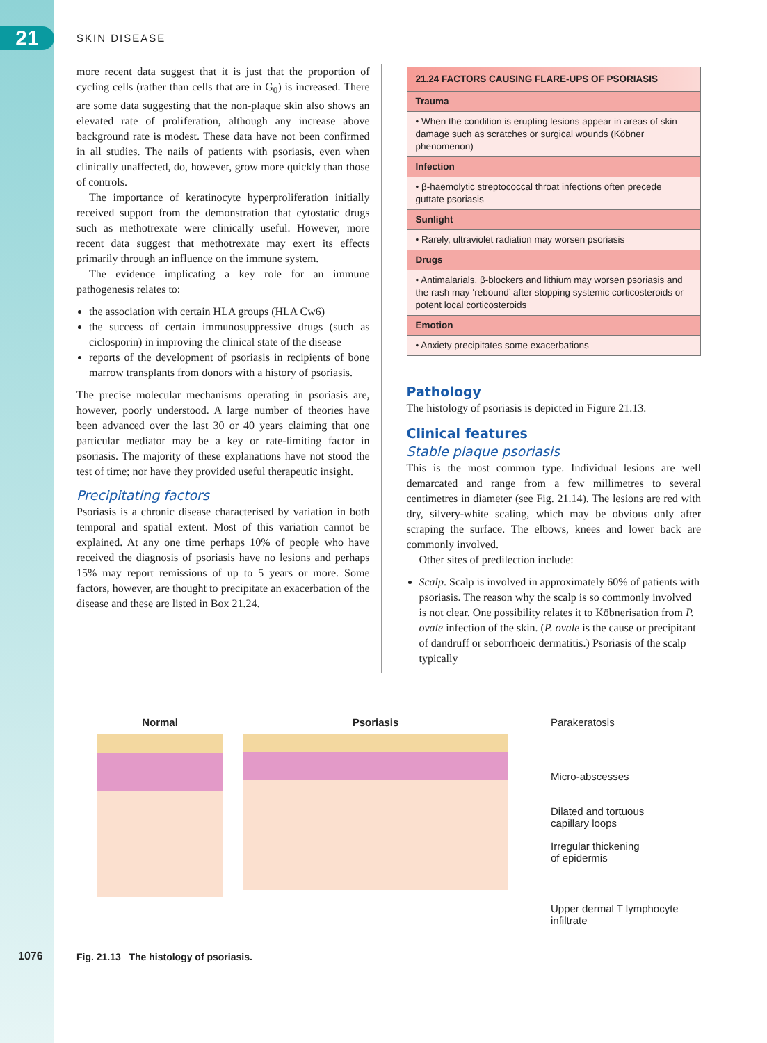21 SKIN DISEASE
more recent data suggest that it is just that the proportion of cycling cells (rather than cells that are in G<sub>0</sub>) is increased. There are some data suggesting that the non-plaque skin also shows an elevated rate of proliferation, although any increase above background rate is modest. These data have not been confirmed in all studies. The nails of patients with psoriasis, even when clinically unaffected, do, however, grow more quickly than those of controls.
The importance of keratinocyte hyperproliferation initially received support from the demonstration that cytostatic drugs such as methotrexate were clinically useful. However, more recent data suggest that methotrexate may exert its effects primarily through an influence on the immune system.
The evidence implicating a key role for an immune pathogenesis relates to:
the association with certain HLA groups (HLA Cw6)
the success of certain immunosuppressive drugs (such as ciclosporin) in improving the clinical state of the disease
reports of the development of psoriasis in recipients of bone marrow transplants from donors with a history of psoriasis.
The precise molecular mechanisms operating in psoriasis are, however, poorly understood. A large number of theories have been advanced over the last 30 or 40 years claiming that one particular mediator may be a key or rate-limiting factor in psoriasis. The majority of these explanations have not stood the test of time; nor have they provided useful therapeutic insight.
Precipitating factors
Psoriasis is a chronic disease characterised by variation in both temporal and spatial extent. Most of this variation cannot be explained. At any one time perhaps 10% of people who have received the diagnosis of psoriasis have no lesions and perhaps 15% may report remissions of up to 5 years or more. Some factors, however, are thought to precipitate an exacerbation of the disease and these are listed in Box 21.24.
| 21.24 FACTORS CAUSING FLARE-UPS OF PSORIASIS |
| --- |
| Trauma |
| • When the condition is erupting lesions appear in areas of skin damage such as scratches or surgical wounds (Köbner phenomenon) |
| Infection |
| • β-haemolytic streptococcal throat infections often precede guttate psoriasis |
| Sunlight |
| • Rarely, ultraviolet radiation may worsen psoriasis |
| Drugs |
| • Antimalarials, β-blockers and lithium may worsen psoriasis and the rash may ‘rebound’ after stopping systemic corticosteroids or potent local corticosteroids |
| Emotion |
| • Anxiety precipitates some exacerbations |
Pathology
The histology of psoriasis is depicted in Figure 21.13.
Clinical features
Stable plaque psoriasis
This is the most common type. Individual lesions are well demarcated and range from a few millimetres to several centimetres in diameter (see Fig. 21.14). The lesions are red with dry, silvery-white scaling, which may be obvious only after scraping the surface. The elbows, knees and lower back are commonly involved.
Other sites of predilection include:
Scalp. Scalp is involved in approximately 60% of patients with psoriasis. The reason why the scalp is so commonly involved is not clear. One possibility relates it to Köbnerisation from P. ovale infection of the skin. (P. ovale is the cause or precipitant of dandruff or seborrhoeic dermatitis.) Psoriasis of the scalp typically
Normal Psoriasis
Parakeratosis
Micro-abscesses
Dilated and tortuous
capillary loops
Irregular thickening
of epidermis
Upper dermal T lymphocyte
infiltrate
1076
Fig. 21.13 The histology of psoriasis.